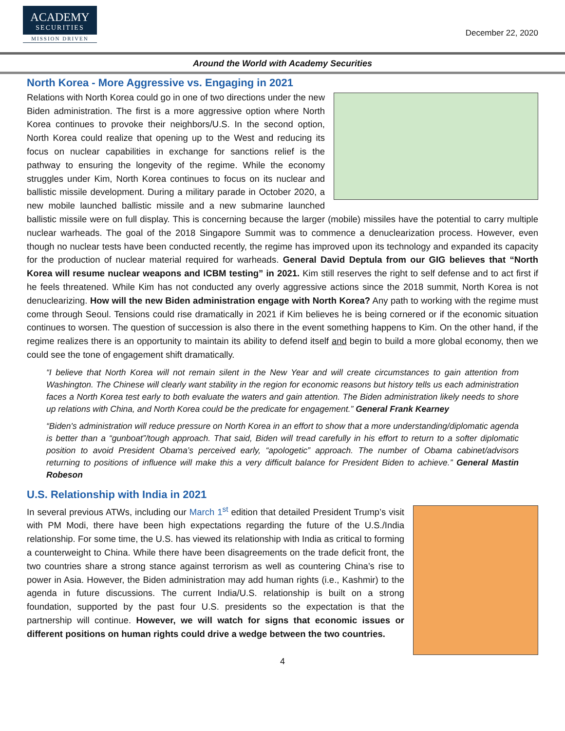ACADEMY
SECURITIES
MISSION DRIVEN
December 22, 2020
Around the World with Academy Securities
North Korea - More Aggressive vs. Engaging in 2021
Relations with North Korea could go in one of two directions under the new Biden administration. The first is a more aggressive option where North Korea continues to provoke their neighbors/U.S. In the second option, North Korea could realize that opening up to the West and reducing its focus on nuclear capabilities in exchange for sanctions relief is the pathway to ensuring the longevity of the regime. While the economy struggles under Kim, North Korea continues to focus on its nuclear and ballistic missile development. During a military parade in October 2020, a new mobile launched ballistic missile and a new submarine launched ballistic missile were on full display. This is concerning because the larger (mobile) missiles have the potential to carry multiple nuclear warheads. The goal of the 2018 Singapore Summit was to commence a denuclearization process. However, even though no nuclear tests have been conducted recently, the regime has improved upon its technology and expanded its capacity for the production of nuclear material required for warheads. General David Deptula from our GIG believes that “North Korea will resume nuclear weapons and ICBM testing” in 2021. Kim still reserves the right to self defense and to act first if he feels threatened. While Kim has not conducted any overly aggressive actions since the 2018 summit, North Korea is not denuclearizing. How will the new Biden administration engage with North Korea? Any path to working with the regime must come through Seoul. Tensions could rise dramatically in 2021 if Kim believes he is being cornered or if the economic situation continues to worsen. The question of succession is also there in the event something happens to Kim. On the other hand, if the regime realizes there is an opportunity to maintain its ability to defend itself and begin to build a more global economy, then we could see the tone of engagement shift dramatically.
“I believe that North Korea will not remain silent in the New Year and will create circumstances to gain attention from Washington. The Chinese will clearly want stability in the region for economic reasons but history tells us each administration faces a North Korea test early to both evaluate the waters and gain attention. The Biden administration likely needs to shore up relations with China, and North Korea could be the predicate for engagement.” General Frank Kearney
“Biden's administration will reduce pressure on North Korea in an effort to show that a more understanding/diplomatic agenda is better than a “gunboat”/tough approach. That said, Biden will tread carefully in his effort to return to a softer diplomatic position to avoid President Obama’s perceived early, “apologetic” approach. The number of Obama cabinet/advisors returning to positions of influence will make this a very difficult balance for President Biden to achieve.” General Mastin Robeson
U.S. Relationship with India in 2021
In several previous ATWs, including our March 1<sup>st</sup> edition that detailed President Trump’s visit with PM Modi, there have been high expectations regarding the future of the U.S./India relationship. For some time, the U.S. has viewed its relationship with India as critical to forming a counterweight to China. While there have been disagreements on the trade deficit front, the two countries share a strong stance against terrorism as well as countering China’s rise to power in Asia. However, the Biden administration may add human rights (i.e., Kashmir) to the agenda in future discussions. The current India/U.S. relationship is built on a strong foundation, supported by the past four U.S. presidents so the expectation is that the partnership will continue. However, we will watch for signs that economic issues or different positions on human rights could drive a wedge between the two countries.
4